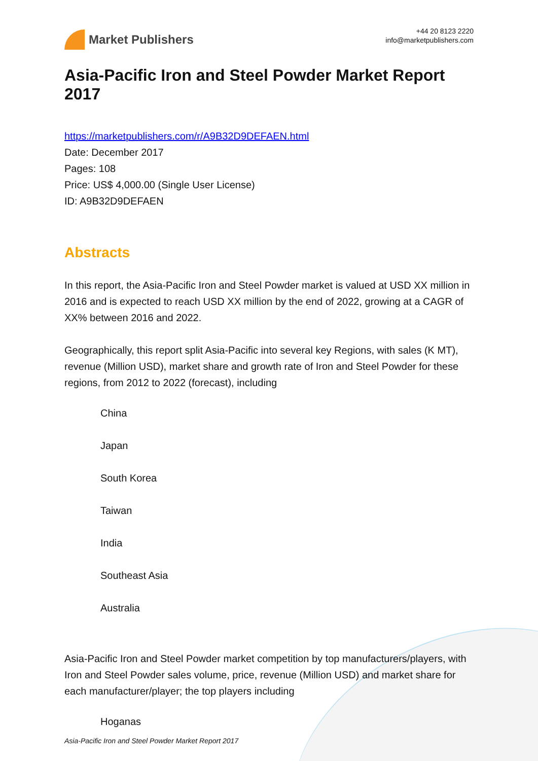Market Publishers
+44 20 8123 2220
info@marketpublishers.com
Asia-Pacific Iron and Steel Powder Market Report 2017
https://marketpublishers.com/r/A9B32D9DEFAEN.html
Date: December 2017
Pages: 108
Price: US$ 4,000.00 (Single User License)
ID: A9B32D9DEFAEN
Abstracts
In this report, the Asia-Pacific Iron and Steel Powder market is valued at USD XX million in 2016 and is expected to reach USD XX million by the end of 2022, growing at a CAGR of XX% between 2016 and 2022.
Geographically, this report split Asia-Pacific into several key Regions, with sales (K MT), revenue (Million USD), market share and growth rate of Iron and Steel Powder for these regions, from 2012 to 2022 (forecast), including
China
Japan
South Korea
Taiwan
India
Southeast Asia
Australia
Asia-Pacific Iron and Steel Powder market competition by top manufacturers/players, with Iron and Steel Powder sales volume, price, revenue (Million USD) and market share for each manufacturer/player; the top players including
Hoganas
Asia-Pacific Iron and Steel Powder Market Report 2017